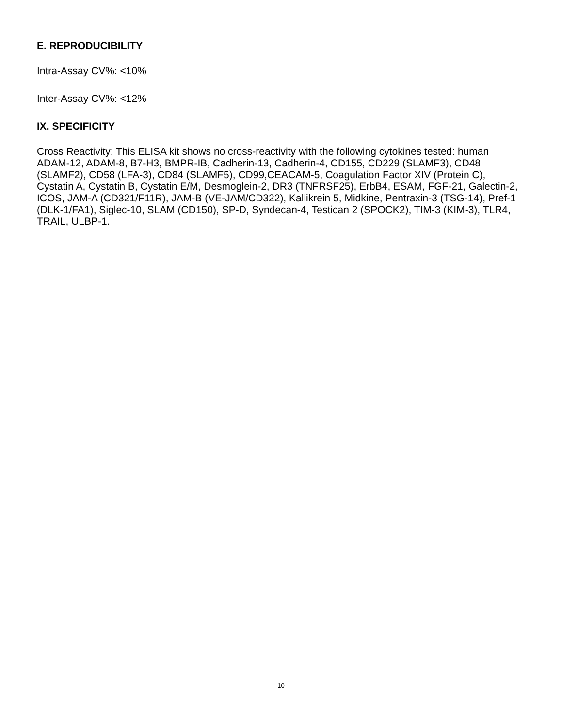E. REPRODUCIBILITY
Intra-Assay CV%: <10%
Inter-Assay CV%: <12%
IX. SPECIFICITY
Cross Reactivity: This ELISA kit shows no cross-reactivity with the following cytokines tested: human ADAM-12, ADAM-8, B7-H3, BMPR-IB, Cadherin-13, Cadherin-4, CD155, CD229 (SLAMF3), CD48 (SLAMF2), CD58 (LFA-3), CD84 (SLAMF5), CD99,CEACAM-5, Coagulation Factor XIV (Protein C), Cystatin A, Cystatin B, Cystatin E/M, Desmoglein-2, DR3 (TNFRSF25), ErbB4, ESAM, FGF-21, Galectin-2, ICOS, JAM-A (CD321/F11R), JAM-B (VE-JAM/CD322), Kallikrein 5, Midkine, Pentraxin-3 (TSG-14), Pref-1 (DLK-1/FA1), Siglec-10, SLAM (CD150), SP-D, Syndecan-4, Testican 2 (SPOCK2), TIM-3 (KIM-3), TLR4, TRAIL, ULBP-1.
10